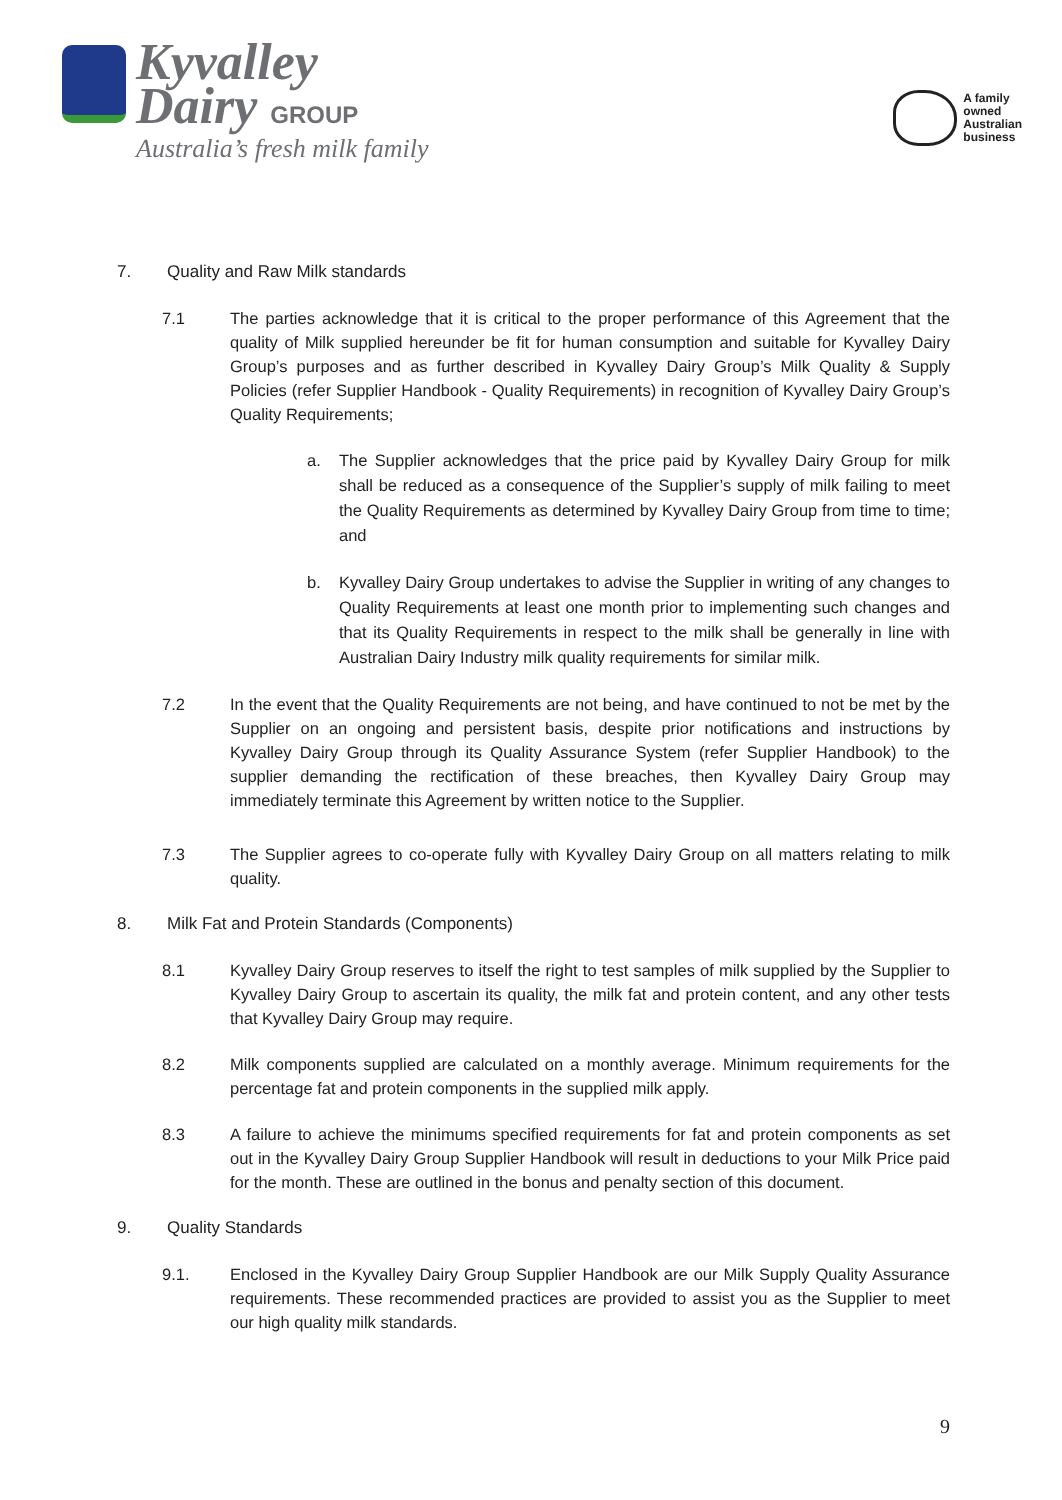Kyvalley
Dairy GROUP
Australia’s fresh milk family
A family
owned
Australian
business
7. Quality and Raw Milk standards
7.1 The parties acknowledge that it is critical to the proper performance of this Agreement that the quality of Milk supplied hereunder be fit for human consumption and suitable for Kyvalley Dairy Group’s purposes and as further described in Kyvalley Dairy Group’s Milk Quality & Supply Policies (refer Supplier Handbook - Quality Requirements) in recognition of Kyvalley Dairy Group’s Quality Requirements;
a. The Supplier acknowledges that the price paid by Kyvalley Dairy Group for milk shall be reduced as a consequence of the Supplier’s supply of milk failing to meet the Quality Requirements as determined by Kyvalley Dairy Group from time to time; and
b. Kyvalley Dairy Group undertakes to advise the Supplier in writing of any changes to Quality Requirements at least one month prior to implementing such changes and that its Quality Requirements in respect to the milk shall be generally in line with Australian Dairy Industry milk quality requirements for similar milk.
7.2 In the event that the Quality Requirements are not being, and have continued to not be met by the Supplier on an ongoing and persistent basis, despite prior notifications and instructions by Kyvalley Dairy Group through its Quality Assurance System (refer Supplier Handbook) to the supplier demanding the rectification of these breaches, then Kyvalley Dairy Group may immediately terminate this Agreement by written notice to the Supplier.
7.3 The Supplier agrees to co-operate fully with Kyvalley Dairy Group on all matters relating to milk quality.
8. Milk Fat and Protein Standards (Components)
8.1 Kyvalley Dairy Group reserves to itself the right to test samples of milk supplied by the Supplier to Kyvalley Dairy Group to ascertain its quality, the milk fat and protein content, and any other tests that Kyvalley Dairy Group may require.
8.2 Milk components supplied are calculated on a monthly average. Minimum requirements for the percentage fat and protein components in the supplied milk apply.
8.3 A failure to achieve the minimums specified requirements for fat and protein components as set out in the Kyvalley Dairy Group Supplier Handbook will result in deductions to your Milk Price paid for the month. These are outlined in the bonus and penalty section of this document.
9. Quality Standards
9.1. Enclosed in the Kyvalley Dairy Group Supplier Handbook are our Milk Supply Quality Assurance requirements. These recommended practices are provided to assist you as the Supplier to meet our high quality milk standards.
9